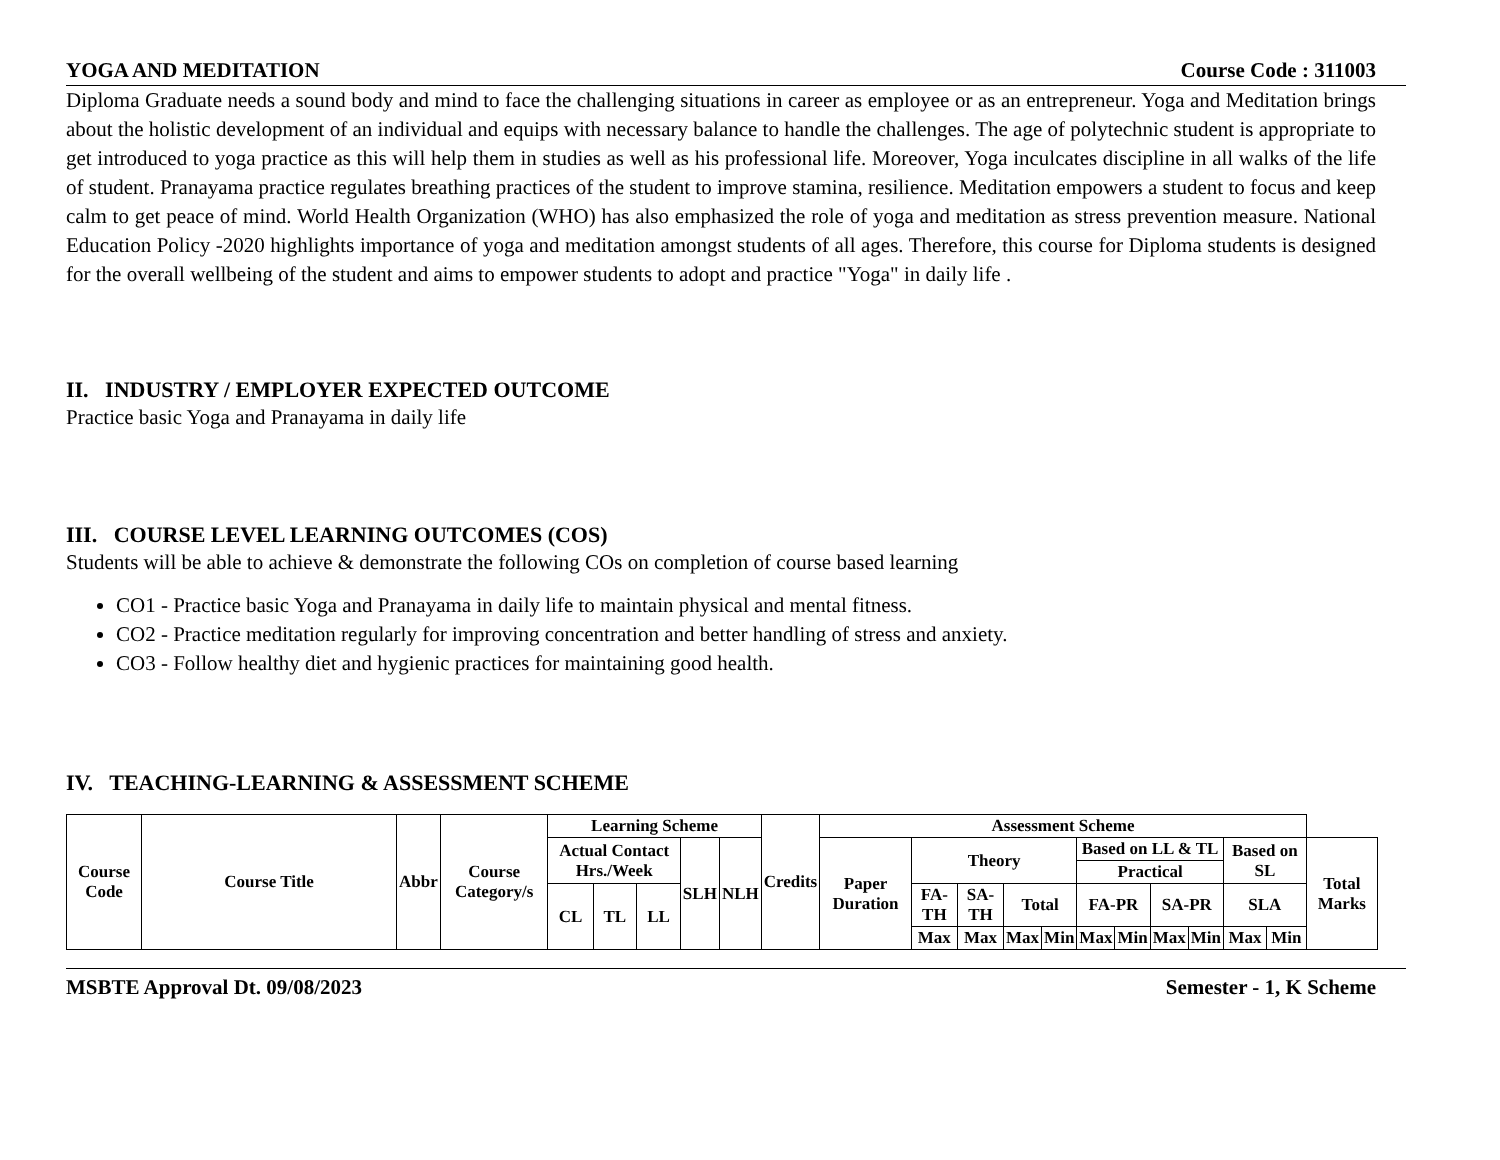YOGA AND MEDITATION Course Code : 311003
Diploma Graduate needs a sound body and mind to face the challenging situations in career as employee or as an entrepreneur. Yoga and Meditation brings about the holistic development of an individual and equips with necessary balance to handle the challenges. The age of polytechnic student is appropriate to get introduced to yoga practice as this will help them in studies as well as his professional life. Moreover, Yoga inculcates discipline in all walks of the life of student. Pranayama practice regulates breathing practices of the student to improve stamina, resilience. Meditation empowers a student to focus and keep calm to get peace of mind. World Health Organization (WHO) has also emphasized the role of yoga and meditation as stress prevention measure. National Education Policy -2020 highlights importance of yoga and meditation amongst students of all ages. Therefore, this course for Diploma students is designed for the overall wellbeing of the student and aims to empower students to adopt and practice "Yoga" in daily life .
II. INDUSTRY / EMPLOYER EXPECTED OUTCOME
Practice basic Yoga and Pranayama in daily life
III. COURSE LEVEL LEARNING OUTCOMES (COS)
Students will be able to achieve & demonstrate the following COs on completion of course based learning
CO1 - Practice basic Yoga and Pranayama in daily life to maintain physical and mental fitness.
CO2 - Practice meditation regularly for improving concentration and better handling of stress and anxiety.
CO3 - Follow healthy diet and hygienic practices for maintaining good health.
IV. TEACHING-LEARNING & ASSESSMENT SCHEME
| Course Code | Course Title | Abbr | Course Category/s | Learning Scheme | | | | | Credits | Assessment Scheme | | | | | | | | | | | |
| --- | --- | --- | --- | --- | --- | --- | --- | --- | --- | --- | --- | --- | --- | --- | --- | --- | --- | --- | --- | --- | --- |
| | | | | Actual Contact Hrs./Week | | | SLH | NLH | | Paper Duration | Theory | | | | Based on LL & TL | | | | Based on SL | | Total Marks |
| | | | | | | | | | | | | | | | Practical | | | | | | |
| | | | | CL | TL | LL | | | | | FA-TH | SA-TH | Total | | FA-PR | | SA-PR | | SLA | | |
| | | | | | | | | | | | Max | Max | Max | Min | Max | Min | Max | Min | Max | Min | |
MSBTE Approval Dt. 09/08/2023 Semester - 1, K Scheme